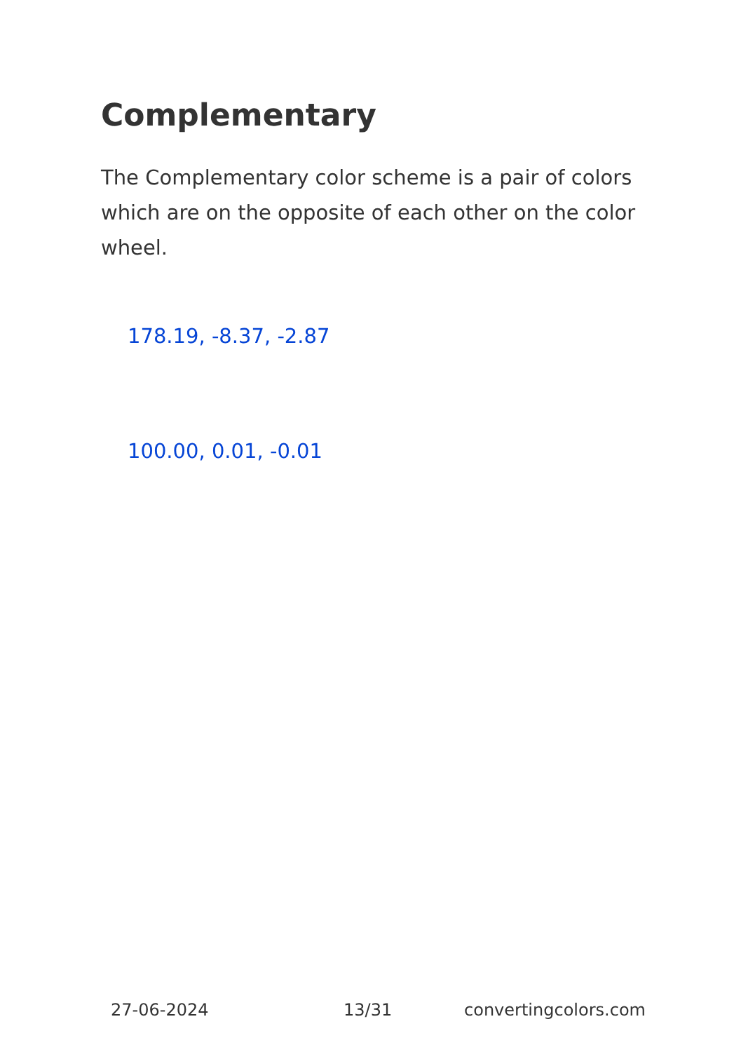Complementary
The Complementary color scheme is a pair of colors which are on the opposite of each other on the color wheel.
178.19, -8.37, -2.87
100.00, 0.01, -0.01
27-06-2024 13/31 convertingcolors.com